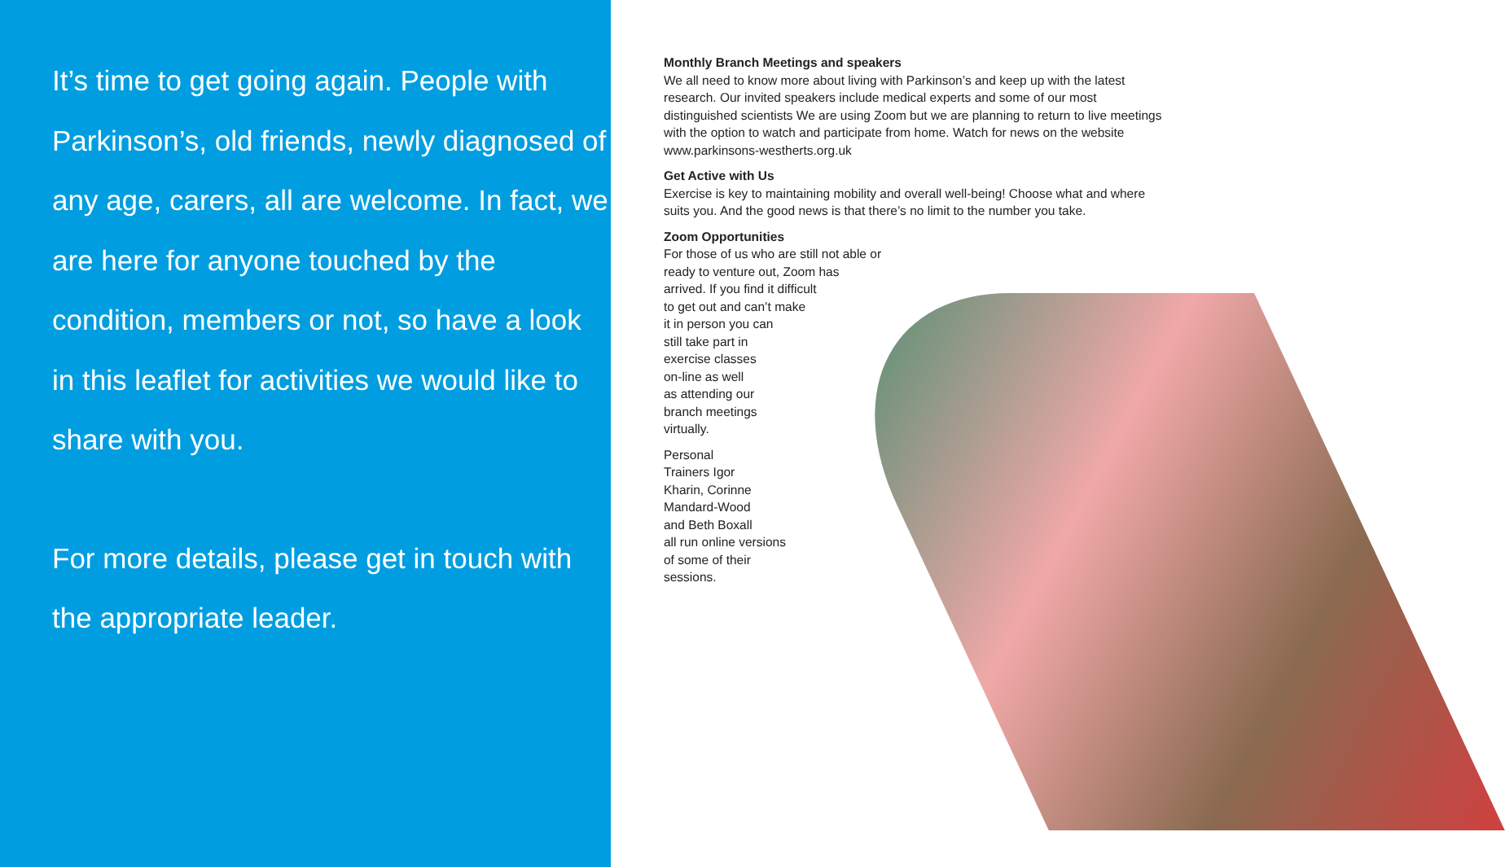It’s time to get going again. People with Parkinson’s, old friends, newly diagnosed of any age, carers, all are welcome. In fact, we are here for anyone touched by the condition, members or not, so have a look in this leaflet for activities we would like to share with you.
For more details, please get in touch with the appropriate leader.
Monthly Branch Meetings and speakers
We all need to know more about living with Parkinson’s and keep up with the latest research. Our invited speakers include medical experts and some of our most distinguished scientists We are using Zoom but we are planning to return to live meetings with the option to watch and participate from home. Watch for news on the website www.parkinsons-westherts.org.uk
Get Active with Us
Exercise is key to maintaining mobility and overall well-being! Choose what and where suits you. And the good news is that there’s no limit to the number you take.
Zoom Opportunities
For those of us who are still not able or
ready to venture out, Zoom has
arrived. If you find it difficult
to get out and can’t make
it in person you can
still take part in
exercise classes
on-line as well
as attending our
branch meetings
virtually.
Personal
Trainers Igor
Kharin, Corinne
Mandard-Wood
and Beth Boxall
all run online versions
of some of their
sessions.